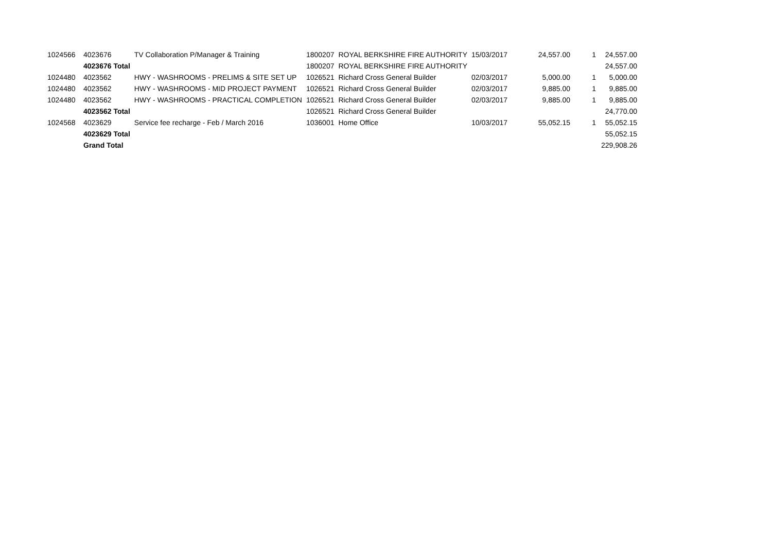| 1024566 | 4023676 | TV Collaboration P/Manager & Training | 1800207 | ROYAL BERKSHIRE FIRE AUTHORITY | 15/03/2017 | 24,557.00 | 1 | 24,557.00 |
| | 4023676 Total | | 1800207 | ROYAL BERKSHIRE FIRE AUTHORITY | | | | 24,557.00 |
| 1024480 | 4023562 | HWY - WASHROOMS - PRELIMS & SITE SET UP | 1026521 | Richard Cross General Builder | 02/03/2017 | 5,000.00 | 1 | 5,000.00 |
| 1024480 | 4023562 | HWY - WASHROOMS - MID PROJECT PAYMENT | 1026521 | Richard Cross General Builder | 02/03/2017 | 9,885.00 | 1 | 9,885.00 |
| 1024480 | 4023562 | HWY - WASHROOMS - PRACTICAL COMPLETION | 1026521 | Richard Cross General Builder | 02/03/2017 | 9,885.00 | 1 | 9,885.00 |
| | 4023562 Total | | 1026521 | Richard Cross General Builder | | | | 24,770.00 |
| 1024568 | 4023629 | Service fee recharge - Feb / March 2016 | 1036001 | Home Office | 10/03/2017 | 55,052.15 | 1 | 55,052.15 |
| | 4023629 Total | | | | | | | 55,052.15 |
| | Grand Total | | | | | | | 229,908.26 |